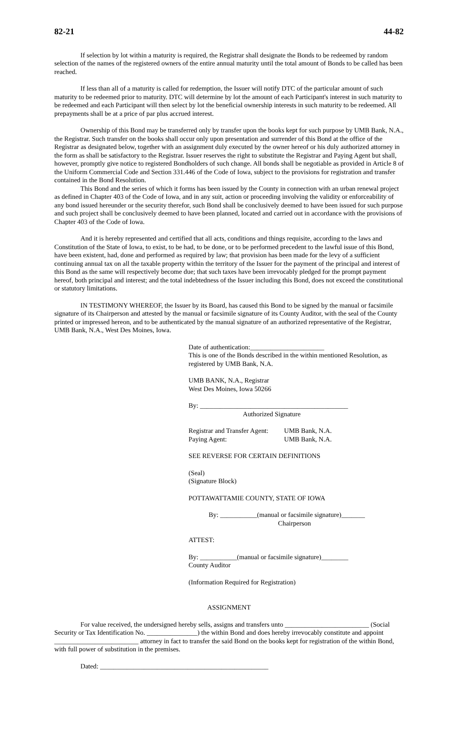82-21 44-82
If selection by lot within a maturity is required, the Registrar shall designate the Bonds to be redeemed by random selection of the names of the registered owners of the entire annual maturity until the total amount of Bonds to be called has been reached.
If less than all of a maturity is called for redemption, the Issuer will notify DTC of the particular amount of such maturity to be redeemed prior to maturity. DTC will determine by lot the amount of each Participant's interest in such maturity to be redeemed and each Participant will then select by lot the beneficial ownership interests in such maturity to be redeemed. All prepayments shall be at a price of par plus accrued interest.
Ownership of this Bond may be transferred only by transfer upon the books kept for such purpose by UMB Bank, N.A., the Registrar. Such transfer on the books shall occur only upon presentation and surrender of this Bond at the office of the Registrar as designated below, together with an assignment duly executed by the owner hereof or his duly authorized attorney in the form as shall be satisfactory to the Registrar. Issuer reserves the right to substitute the Registrar and Paying Agent but shall, however, promptly give notice to registered Bondholders of such change. All bonds shall be negotiable as provided in Article 8 of the Uniform Commercial Code and Section 331.446 of the Code of Iowa, subject to the provisions for registration and transfer contained in the Bond Resolution.
This Bond and the series of which it forms has been issued by the County in connection with an urban renewal project as defined in Chapter 403 of the Code of Iowa, and in any suit, action or proceeding involving the validity or enforceability of any bond issued hereunder or the security therefor, such Bond shall be conclusively deemed to have been issued for such purpose and such project shall be conclusively deemed to have been planned, located and carried out in accordance with the provisions of Chapter 403 of the Code of Iowa.
And it is hereby represented and certified that all acts, conditions and things requisite, according to the laws and Constitution of the State of Iowa, to exist, to be had, to be done, or to be performed precedent to the lawful issue of this Bond, have been existent, had, done and performed as required by law; that provision has been made for the levy of a sufficient continuing annual tax on all the taxable property within the territory of the Issuer for the payment of the principal and interest of this Bond as the same will respectively become due; that such taxes have been irrevocably pledged for the prompt payment hereof, both principal and interest; and the total indebtedness of the Issuer including this Bond, does not exceed the constitutional or statutory limitations.
IN TESTIMONY WHEREOF, the Issuer by its Board, has caused this Bond to be signed by the manual or facsimile signature of its Chairperson and attested by the manual or facsimile signature of its County Auditor, with the seal of the County printed or impressed hereon, and to be authenticated by the manual signature of an authorized representative of the Registrar, UMB Bank, N.A., West Des Moines, Iowa.
Date of authentication:______________________
This is one of the Bonds described in the within mentioned Resolution, as registered by UMB Bank, N.A.
UMB BANK, N.A., Registrar
West Des Moines, Iowa 50266
By: ____________________________________________
Authorized Signature
Registrar and Transfer Agent: UMB Bank, N.A.
Paying Agent: UMB Bank, N.A.
SEE REVERSE FOR CERTAIN DEFINITIONS
(Seal)
(Signature Block)
POTTAWATTAMIE COUNTY, STATE OF IOWA
By: ___________(manual or facsimile signature)_______
Chairperson
ATTEST:
By: ___________(manual or facsimile signature)________
County Auditor
(Information Required for Registration)
ASSIGNMENT
For value received, the undersigned hereby sells, assigns and transfers unto _________________________ (Social Security or Tax Identification No. _______________) the within Bond and does hereby irrevocably constitute and appoint _________________________ attorney in fact to transfer the said Bond on the books kept for registration of the within Bond, with full power of substitution in the premises.
Dated: __________________________________________________